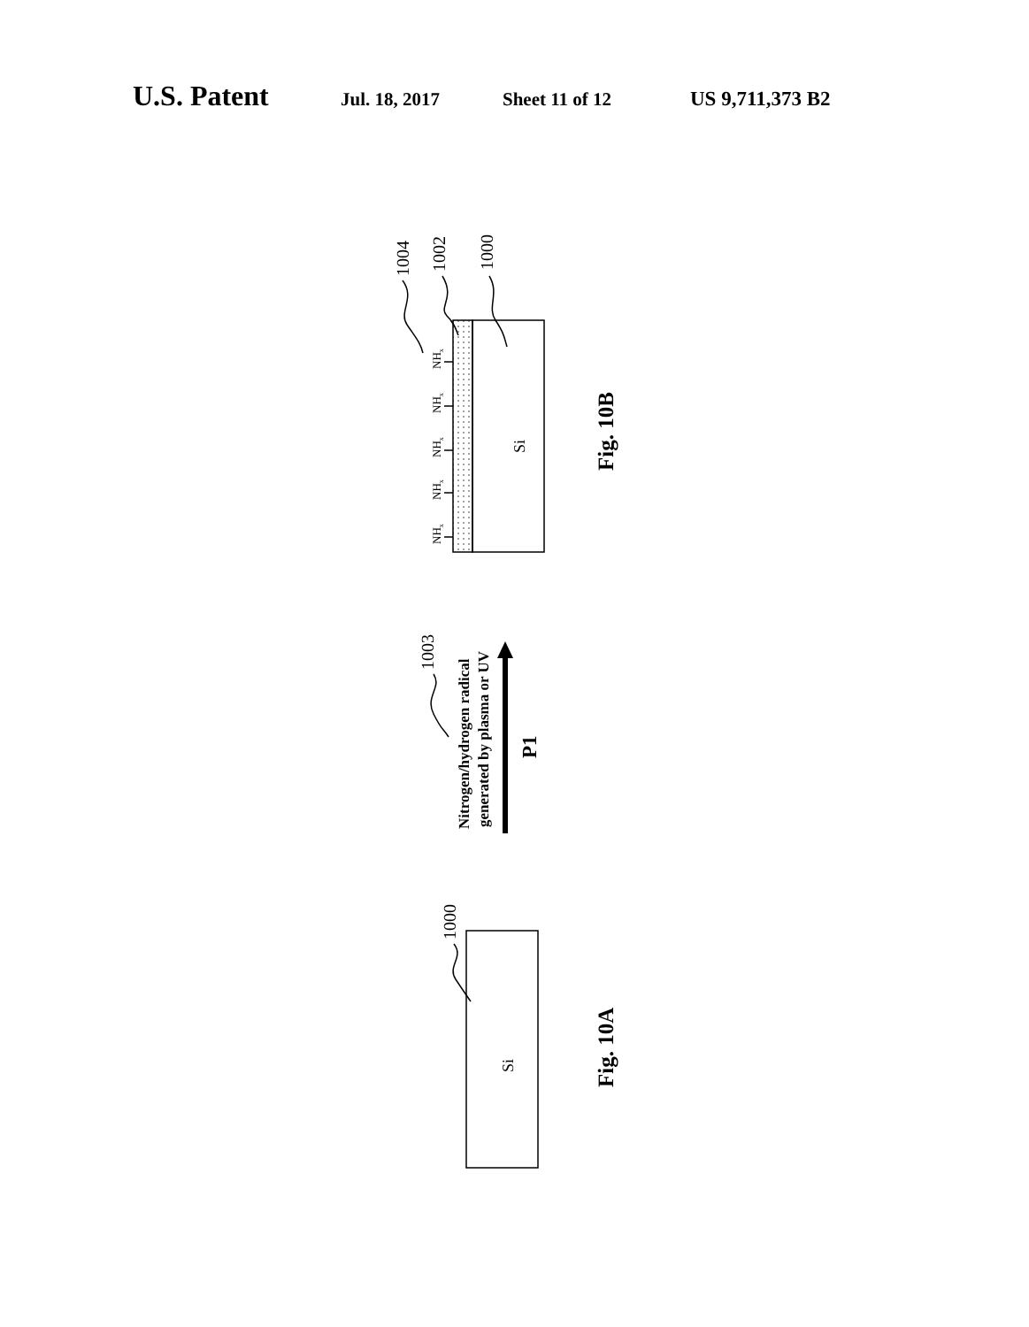U.S. Patent Jul. 18, 2017 Sheet 11 of 12 US 9,711,373 B2
NHx
NHx
NHx
NHx
NHx
Si
1004
1002
1000
Fig. 10B
1003
Nitrogen/hydrogen radical
generated by plasma or UV
P1
Si
1000
Fig. 10A